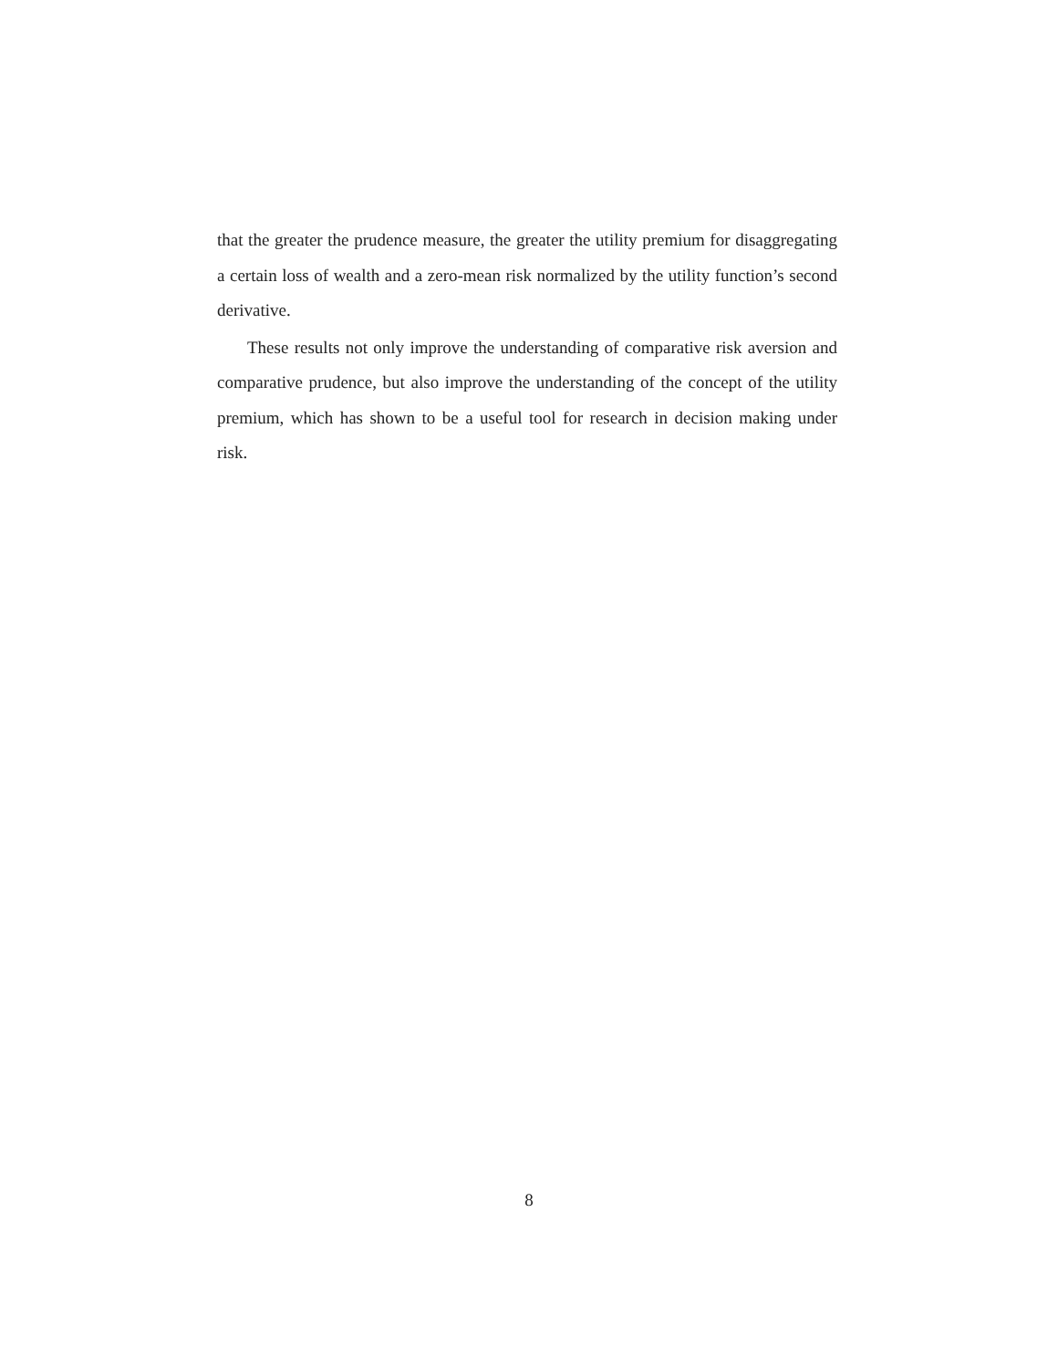that the greater the prudence measure, the greater the utility premium for disaggregating a certain loss of wealth and a zero-mean risk normalized by the utility function’s second derivative.
These results not only improve the understanding of comparative risk aversion and comparative prudence, but also improve the understanding of the concept of the utility premium, which has shown to be a useful tool for research in decision making under risk.
8